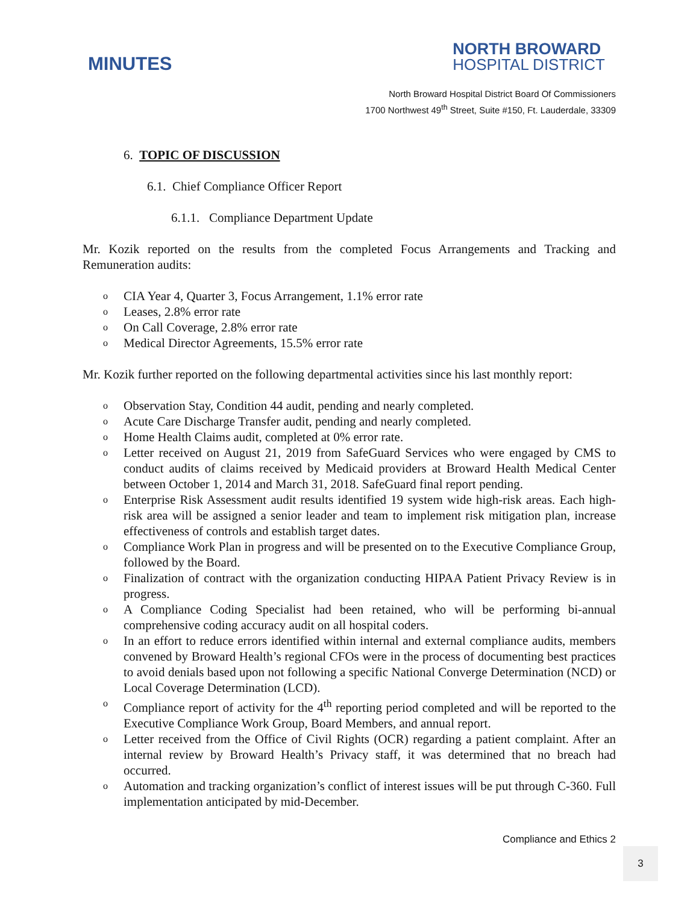MINUTES
NORTH BROWARD
HOSPITAL DISTRICT
North Broward Hospital District Board Of Commissioners
1700 Northwest 49<sup>th</sup> Street, Suite #150, Ft. Lauderdale, 33309
6. TOPIC OF DISCUSSION
6.1. Chief Compliance Officer Report
6.1.1. Compliance Department Update
Mr. Kozik reported on the results from the completed Focus Arrangements and Tracking and Remuneration audits:
o CIA Year 4, Quarter 3, Focus Arrangement, 1.1% error rate
o Leases, 2.8% error rate
o On Call Coverage, 2.8% error rate
o Medical Director Agreements, 15.5% error rate
Mr. Kozik further reported on the following departmental activities since his last monthly report:
o Observation Stay, Condition 44 audit, pending and nearly completed.
o Acute Care Discharge Transfer audit, pending and nearly completed.
o Home Health Claims audit, completed at 0% error rate.
o Letter received on August 21, 2019 from SafeGuard Services who were engaged by CMS to conduct audits of claims received by Medicaid providers at Broward Health Medical Center between October 1, 2014 and March 31, 2018. SafeGuard final report pending.
o Enterprise Risk Assessment audit results identified 19 system wide high-risk areas. Each high-risk area will be assigned a senior leader and team to implement risk mitigation plan, increase effectiveness of controls and establish target dates.
o Compliance Work Plan in progress and will be presented on to the Executive Compliance Group, followed by the Board.
o Finalization of contract with the organization conducting HIPAA Patient Privacy Review is in progress.
o A Compliance Coding Specialist had been retained, who will be performing bi-annual comprehensive coding accuracy audit on all hospital coders.
o In an effort to reduce errors identified within internal and external compliance audits, members convened by Broward Health’s regional CFOs were in the process of documenting best practices to avoid denials based upon not following a specific National Converge Determination (NCD) or Local Coverage Determination (LCD).
o Compliance report of activity for the 4<sup>th</sup> reporting period completed and will be reported to the Executive Compliance Work Group, Board Members, and annual report.
o Letter received from the Office of Civil Rights (OCR) regarding a patient complaint. After an internal review by Broward Health’s Privacy staff, it was determined that no breach had occurred.
o Automation and tracking organization’s conflict of interest issues will be put through C-360. Full implementation anticipated by mid-December.
Compliance and Ethics 2
3